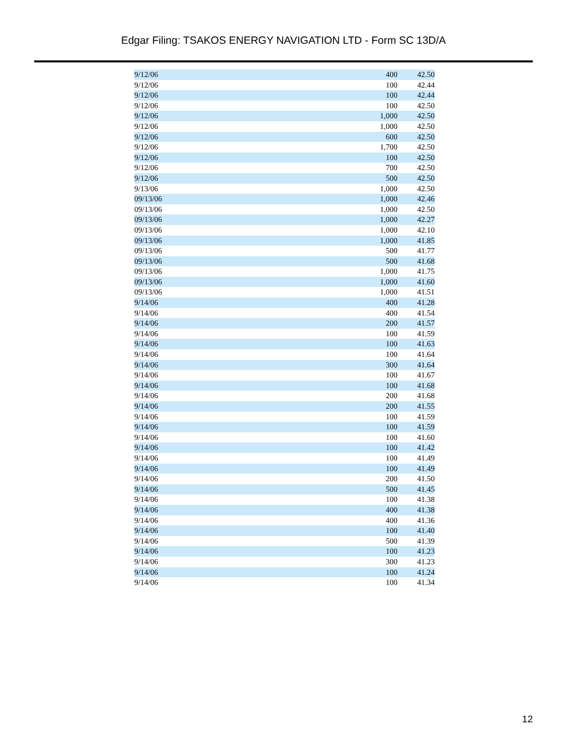Edgar Filing: TSAKOS ENERGY NAVIGATION LTD - Form SC 13D/A
| 9/12/06 | 400 | 42.50 |
| 9/12/06 | 100 | 42.44 |
| 9/12/06 | 100 | 42.44 |
| 9/12/06 | 100 | 42.50 |
| 9/12/06 | 1,000 | 42.50 |
| 9/12/06 | 1,000 | 42.50 |
| 9/12/06 | 600 | 42.50 |
| 9/12/06 | 1,700 | 42.50 |
| 9/12/06 | 100 | 42.50 |
| 9/12/06 | 700 | 42.50 |
| 9/12/06 | 500 | 42.50 |
| 9/13/06 | 1,000 | 42.50 |
| 09/13/06 | 1,000 | 42.46 |
| 09/13/06 | 1,000 | 42.50 |
| 09/13/06 | 1,000 | 42.27 |
| 09/13/06 | 1,000 | 42.10 |
| 09/13/06 | 1,000 | 41.85 |
| 09/13/06 | 500 | 41.77 |
| 09/13/06 | 500 | 41.68 |
| 09/13/06 | 1,000 | 41.75 |
| 09/13/06 | 1,000 | 41.60 |
| 09/13/06 | 1,000 | 41.51 |
| 9/14/06 | 400 | 41.28 |
| 9/14/06 | 400 | 41.54 |
| 9/14/06 | 200 | 41.57 |
| 9/14/06 | 100 | 41.59 |
| 9/14/06 | 100 | 41.63 |
| 9/14/06 | 100 | 41.64 |
| 9/14/06 | 300 | 41.64 |
| 9/14/06 | 100 | 41.67 |
| 9/14/06 | 100 | 41.68 |
| 9/14/06 | 200 | 41.68 |
| 9/14/06 | 200 | 41.55 |
| 9/14/06 | 100 | 41.59 |
| 9/14/06 | 100 | 41.59 |
| 9/14/06 | 100 | 41.60 |
| 9/14/06 | 100 | 41.42 |
| 9/14/06 | 100 | 41.49 |
| 9/14/06 | 100 | 41.49 |
| 9/14/06 | 200 | 41.50 |
| 9/14/06 | 500 | 41.45 |
| 9/14/06 | 100 | 41.38 |
| 9/14/06 | 400 | 41.38 |
| 9/14/06 | 400 | 41.36 |
| 9/14/06 | 100 | 41.40 |
| 9/14/06 | 500 | 41.39 |
| 9/14/06 | 100 | 41.23 |
| 9/14/06 | 300 | 41.23 |
| 9/14/06 | 100 | 41.24 |
| 9/14/06 | 100 | 41.34 |
12